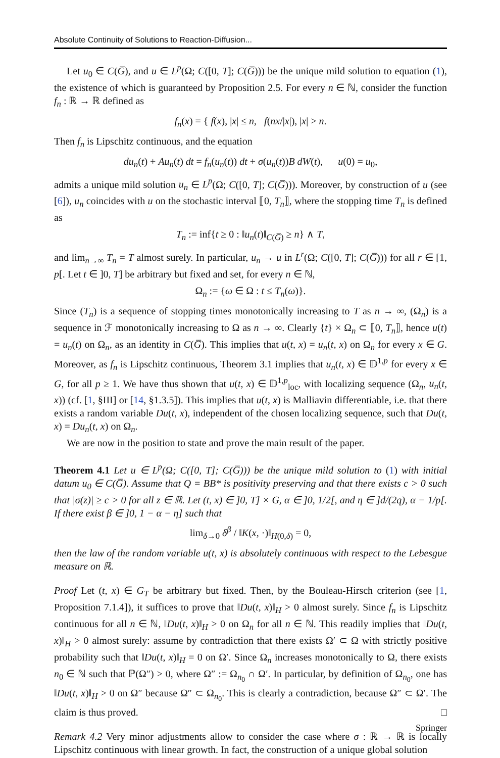Absolute Continuity of Solutions to Reaction-Diffusion...
Let u<sub>0</sub> ∈ C(G̅), and u ∈ L<sup>p</sup>(Ω; C([0, T]; C(G̅))) be the unique mild solution to equation (1), the existence of which is guaranteed by Proposition 2.5. For every n ∈ ℕ, consider the function f<sub>n</sub> : ℝ → ℝ defined as
f<sub>n</sub>(x) = { f(x), |x| ≤ n, f(nx/|x|), |x| > n.
Then f<sub>n</sub> is Lipschitz continuous, and the equation
du<sub>n</sub>(t) + Au<sub>n</sub>(t) dt = f<sub>n</sub>(u<sub>n</sub>(t)) dt + σ(u<sub>n</sub>(t))B dW(t), u(0) = u<sub>0</sub>,
admits a unique mild solution u<sub>n</sub> ∈ L<sup>p</sup>(Ω; C([0, T]; C(G̅))). Moreover, by construction of u (see [6]), u<sub>n</sub> coincides with u on the stochastic interval ⟦0, T<sub>n</sub>⟧, where the stopping time T<sub>n</sub> is defined as
T<sub>n</sub> := inf{t ≥ 0 : ‖u<sub>n</sub>(t)‖<sub>C(G̅)</sub> ≥ n} ∧ T,
and lim<sub>n→∞</sub> T<sub>n</sub> = T almost surely. In particular, u<sub>n</sub> → u in L<sup>r</sup>(Ω; C([0, T]; C(G̅))) for all r ∈ [1, p[. Let t ∈ ]0, T] be arbitrary but fixed and set, for every n ∈ ℕ,
Ω<sub>n</sub> := {ω ∈ Ω : t ≤ T<sub>n</sub>(ω)}.
Since (T<sub>n</sub>) is a sequence of stopping times monotonically increasing to T as n → ∞, (Ω<sub>n</sub>) is a sequence in ℱ monotonically increasing to Ω as n → ∞. Clearly {t} × Ω<sub>n</sub> ⊂ ⟦0, T<sub>n</sub>⟧, hence u(t) = u<sub>n</sub>(t) on Ω<sub>n</sub>, as an identity in C(G̅). This implies that u(t, x) = u<sub>n</sub>(t, x) on Ω<sub>n</sub> for every x ∈ G. Moreover, as f<sub>n</sub> is Lipschitz continuous, Theorem 3.1 implies that u<sub>n</sub>(t, x) ∈ 𝔻<sup>1,p</sup> for every x ∈ G, for all p ≥ 1. We have thus shown that u(t, x) ∈ 𝔻<sup>1,p</sup><sub>loc</sub>, with localizing sequence (Ω<sub>n</sub>, u<sub>n</sub>(t, x)) (cf. [1, §III] or [14, §1.3.5]). This implies that u(t, x) is Malliavin differentiable, i.e. that there exists a random variable Du(t, x), independent of the chosen localizing sequence, such that Du(t, x) = Du<sub>n</sub>(t, x) on Ω<sub>n</sub>.
We are now in the position to state and prove the main result of the paper.
Theorem 4.1 Let u ∈ L<sup>p</sup>(Ω; C([0, T]; C(G̅))) be the unique mild solution to (1) with initial datum u<sub>0</sub> ∈ C(G̅). Assume that Q = BB* is positivity preserving and that there exists c > 0 such that |σ(z)| ≥ c > 0 for all z ∈ ℝ. Let (t, x) ∈ ]0, T] × G, α ∈ ]0, 1/2[, and η ∈ ]d/(2q), α − 1/p[. If there exist β ∈ ]0, 1 − α − η] such that
lim<sub>δ→0</sub> δ<sup>β</sup> / ‖K(x, ·)‖<sub>H(0,δ)</sub> = 0,
then the law of the random variable u(t, x) is absolutely continuous with respect to the Lebesgue measure on ℝ.
Proof Let (t, x) ∈ G<sub>T</sub> be arbitrary but fixed. Then, by the Bouleau-Hirsch criterion (see [1, Proposition 7.1.4]), it suffices to prove that ‖Du(t, x)‖<sub>H</sub> > 0 almost surely. Since f<sub>n</sub> is Lipschitz continuous for all n ∈ ℕ, ‖Du(t, x)‖<sub>H</sub> > 0 on Ω<sub>n</sub> for all n ∈ ℕ. This readily implies that ‖Du(t, x)‖<sub>H</sub> > 0 almost surely: assume by contradiction that there exists Ω′ ⊂ Ω with strictly positive probability such that ‖Du(t, x)‖<sub>H</sub> = 0 on Ω′. Since Ω<sub>n</sub> increases monotonically to Ω, there exists n<sub>0</sub> ∈ ℕ such that ℙ(Ω″) > 0, where Ω″ := Ω<sub>n<sub>0</sub></sub> ∩ Ω′. In particular, by definition of Ω<sub>n<sub>0</sub></sub>, one has ‖Du(t, x)‖<sub>H</sub> > 0 on Ω″ because Ω″ ⊂ Ω<sub>n<sub>0</sub></sub>. This is clearly a contradiction, because Ω″ ⊂ Ω′. The claim is thus proved. □
Remark 4.2 Very minor adjustments allow to consider the case where σ : ℝ → ℝ is locally Lipschitz continuous with linear growth. In fact, the construction of a unique global solution
Springer